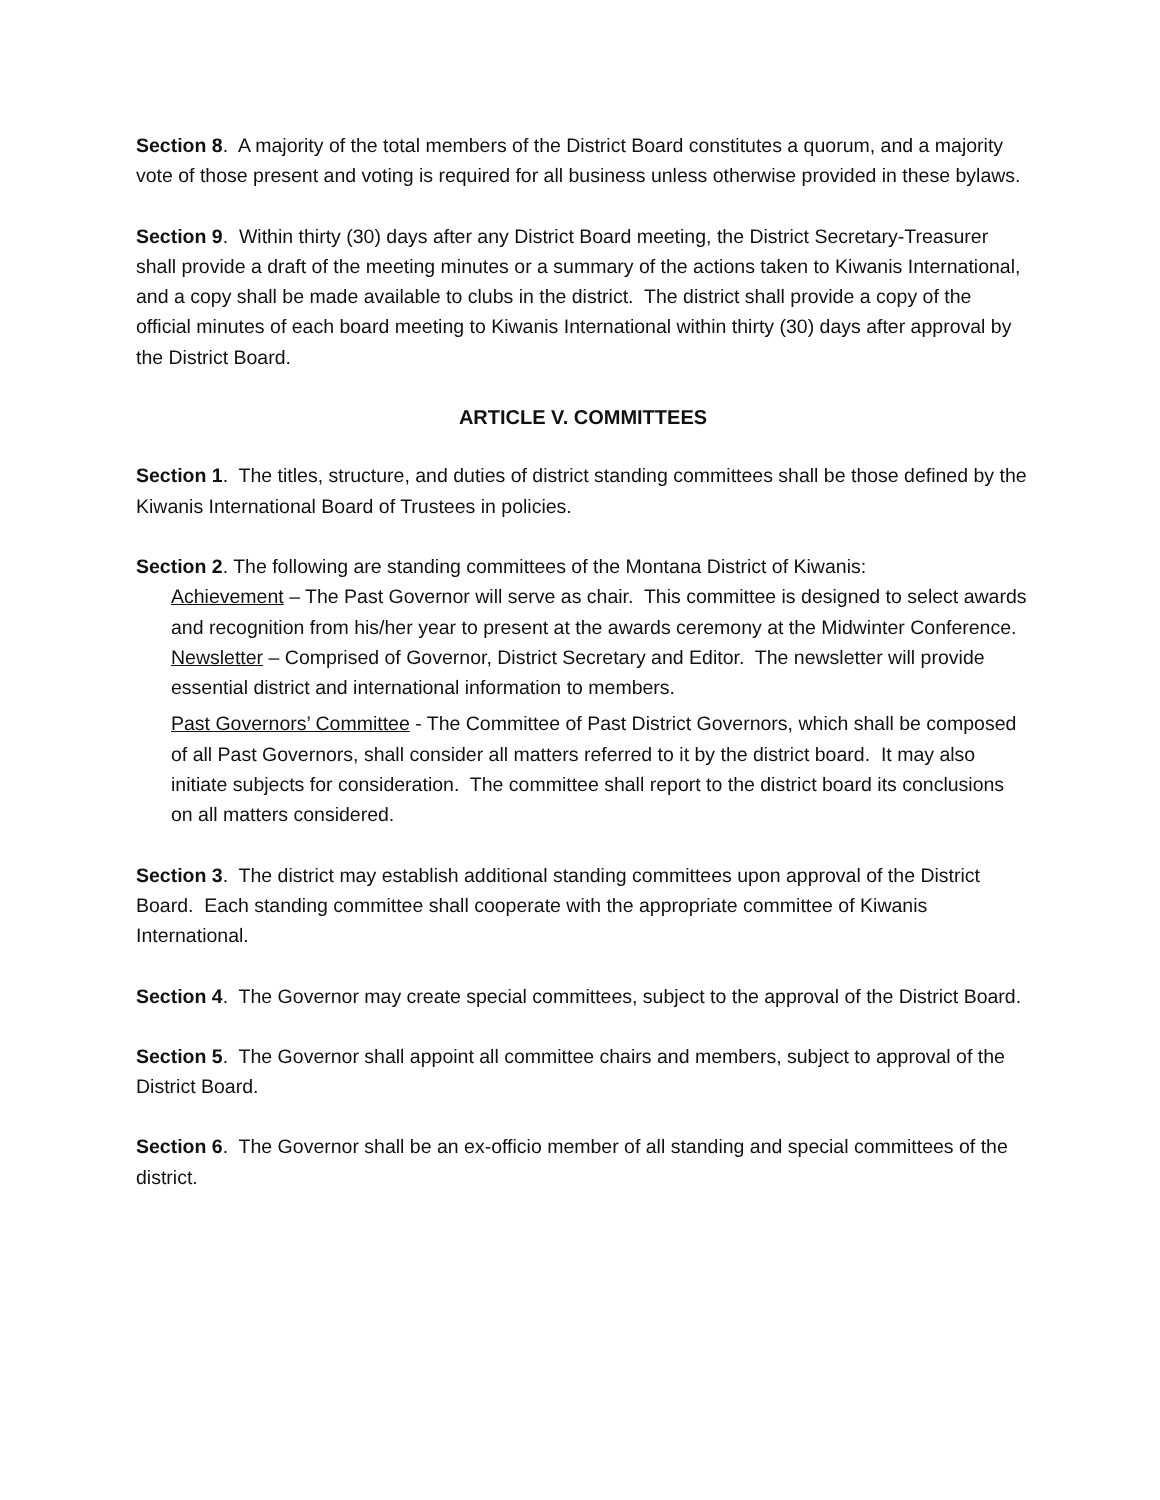Section 8. A majority of the total members of the District Board constitutes a quorum, and a majority vote of those present and voting is required for all business unless otherwise provided in these bylaws.
Section 9. Within thirty (30) days after any District Board meeting, the District Secretary-Treasurer shall provide a draft of the meeting minutes or a summary of the actions taken to Kiwanis International, and a copy shall be made available to clubs in the district. The district shall provide a copy of the official minutes of each board meeting to Kiwanis International within thirty (30) days after approval by the District Board.
ARTICLE V. COMMITTEES
Section 1. The titles, structure, and duties of district standing committees shall be those defined by the Kiwanis International Board of Trustees in policies.
Section 2. The following are standing committees of the Montana District of Kiwanis:
Achievement – The Past Governor will serve as chair. This committee is designed to select awards and recognition from his/her year to present at the awards ceremony at the Midwinter Conference.
Newsletter – Comprised of Governor, District Secretary and Editor. The newsletter will provide essential district and international information to members.
Past Governors’ Committee - The Committee of Past District Governors, which shall be composed of all Past Governors, shall consider all matters referred to it by the district board. It may also initiate subjects for consideration. The committee shall report to the district board its conclusions on all matters considered.
Section 3. The district may establish additional standing committees upon approval of the District Board. Each standing committee shall cooperate with the appropriate committee of Kiwanis International.
Section 4. The Governor may create special committees, subject to the approval of the District Board.
Section 5. The Governor shall appoint all committee chairs and members, subject to approval of the District Board.
Section 6. The Governor shall be an ex-officio member of all standing and special committees of the district.